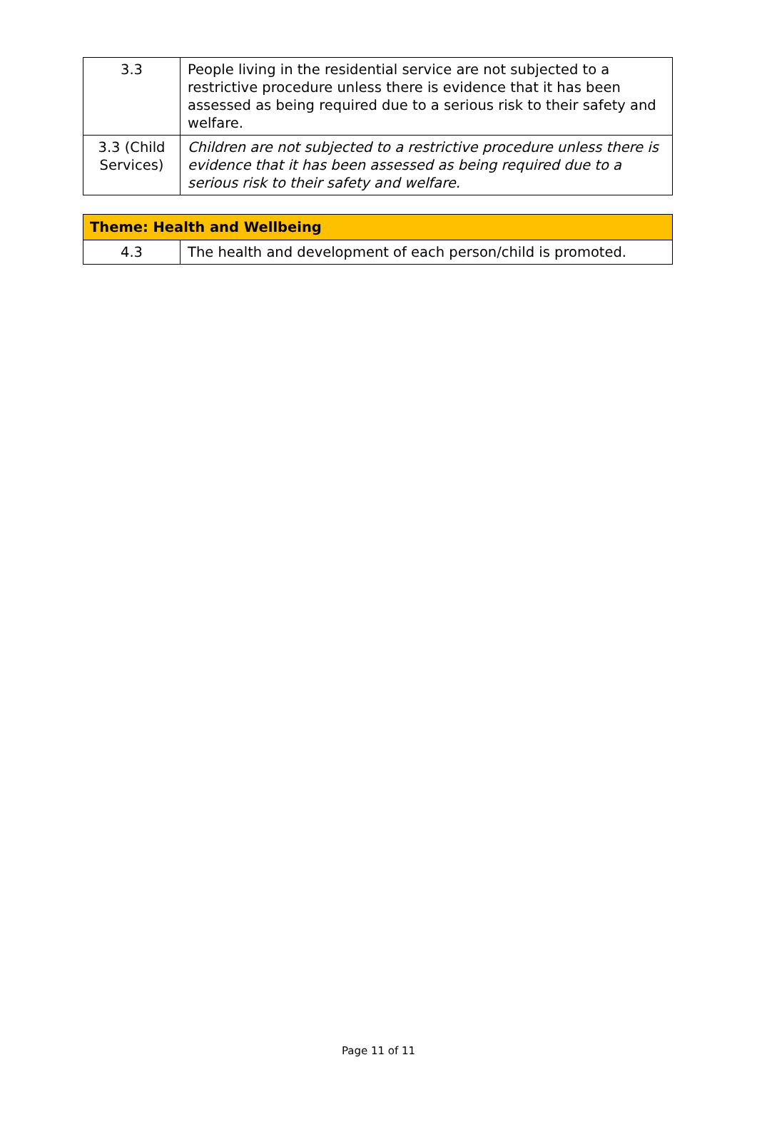| 3.3 | People living in the residential service are not subjected to a restrictive procedure unless there is evidence that it has been assessed as being required due to a serious risk to their safety and welfare. |
| 3.3 (Child Services) | Children are not subjected to a restrictive procedure unless there is evidence that it has been assessed as being required due to a serious risk to their safety and welfare. |
| Theme: Health and Wellbeing | |
| 4.3 | The health and development of each person/child is promoted. |
Page 11 of 11